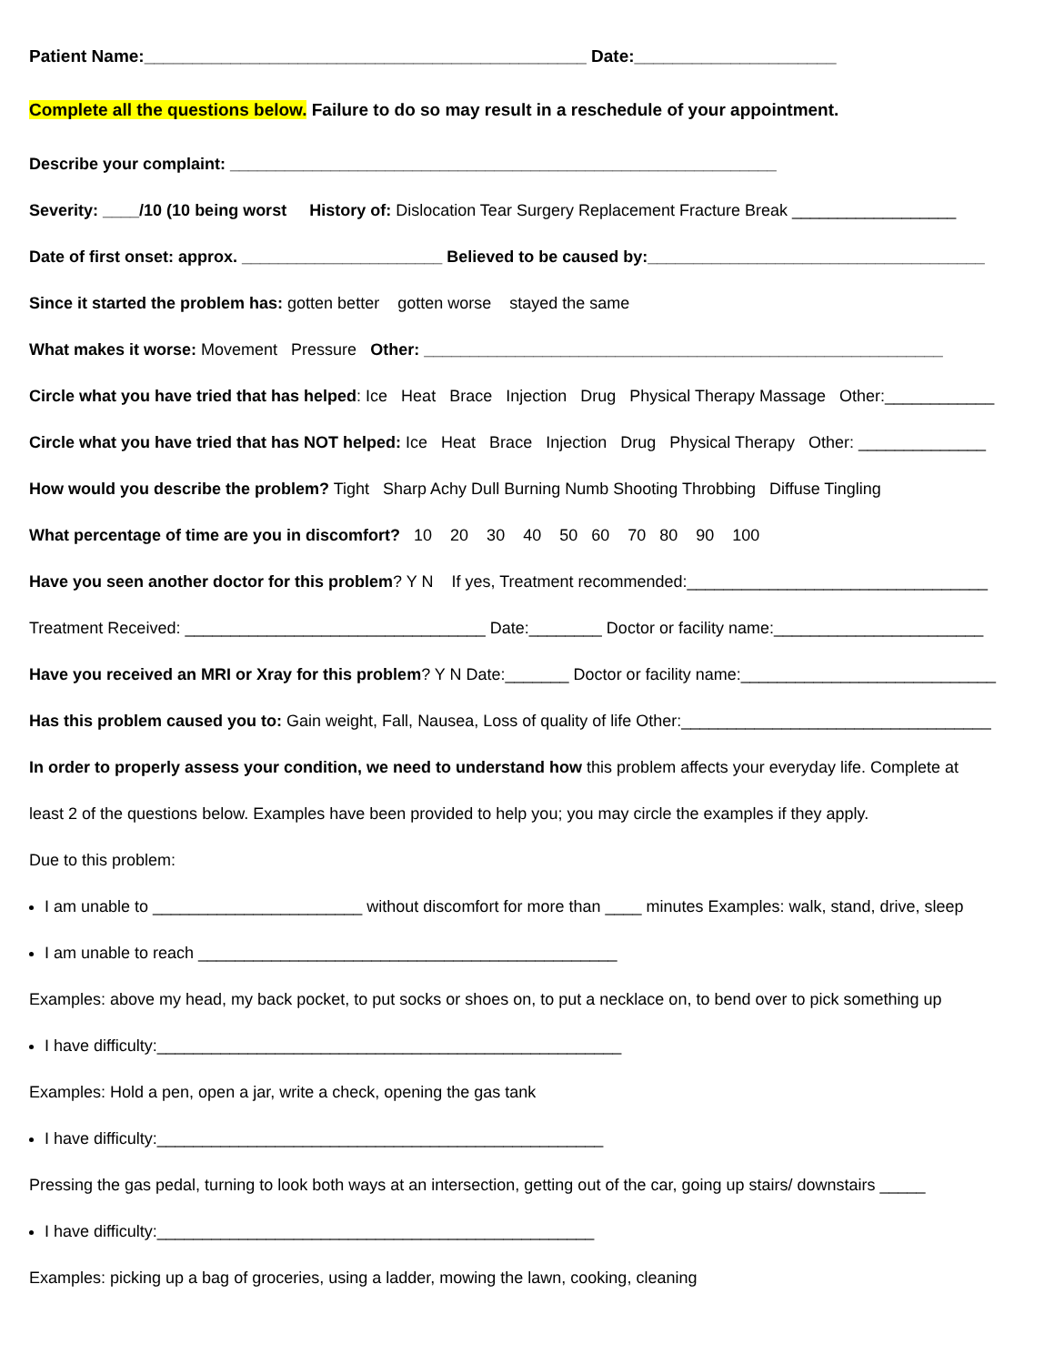Patient Name:______________________________________________ Date:_____________________
Complete all the questions below. Failure to do so may result in a reschedule of your appointment.
Describe your complaint: ____________________________________________________________
Severity: ____/10 (10 being worst History of: Dislocation Tear Surgery Replacement Fracture Break __________________
Date of first onset: approx. ______________________ Believed to be caused by:_____________________________________
Since it started the problem has: gotten better gotten worse stayed the same
What makes it worse: Movement Pressure Other: _________________________________________________________
Circle what you have tried that has helped: Ice Heat Brace Injection Drug Physical Therapy Massage Other:____________
Circle what you have tried that has NOT helped: Ice Heat Brace Injection Drug Physical Therapy Other: ______________
How would you describe the problem? Tight Sharp Achy Dull Burning Numb Shooting Throbbing Diffuse Tingling
What percentage of time are you in discomfort? 10 20 30 40 50 60 70 80 90 100
Have you seen another doctor for this problem? Y N If yes, Treatment recommended:_________________________________
Treatment Received: _________________________________ Date:________ Doctor or facility name:_______________________
Have you received an MRI or Xray for this problem? Y N Date:_______ Doctor or facility name:____________________________
Has this problem caused you to: Gain weight, Fall, Nausea, Loss of quality of life Other:__________________________________
In order to properly assess your condition, we need to understand how this problem affects your everyday life. Complete at
least 2 of the questions below. Examples have been provided to help you; you may circle the examples if they apply.
Due to this problem:
I am unable to _______________________ without discomfort for more than ____ minutes Examples: walk, stand, drive, sleep
I am unable to reach ______________________________________________
Examples: above my head, my back pocket, to put socks or shoes on, to put a necklace on, to bend over to pick something up
I have difficulty:___________________________________________________
Examples: Hold a pen, open a jar, write a check, opening the gas tank
I have difficulty:_________________________________________________
Pressing the gas pedal, turning to look both ways at an intersection, getting out of the car, going up stairs/ downstairs _____
I have difficulty:________________________________________________
Examples: picking up a bag of groceries, using a ladder, mowing the lawn, cooking, cleaning